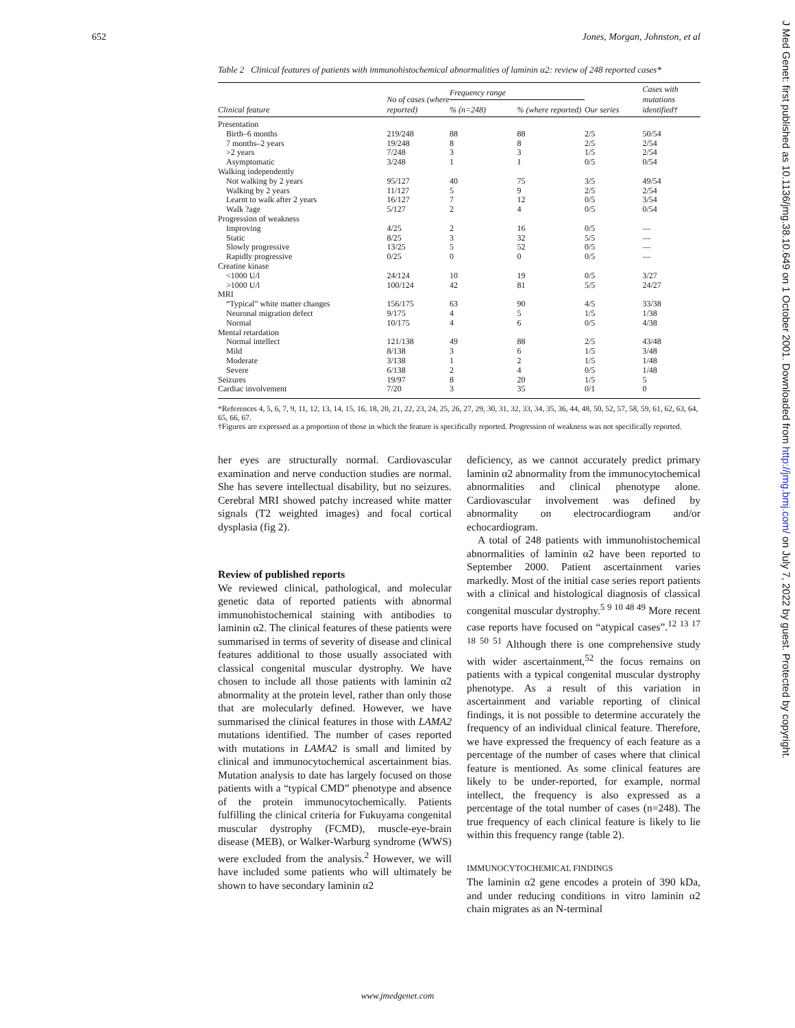652 Jones, Morgan, Johnston, et al
Table 2 Clinical features of patients with immunohistochemical abnormalities of laminin α2: review of 248 reported cases*
| Clinical feature | No of cases (where reported) | Frequency range | | Our series | Cases with mutations identified† |
| --- | --- | --- | --- | --- | --- |
| | | % (n=248) | % (where reported) | | |
| Presentation | | | | | |
| Birth–6 months | 219/248 | 88 | 88 | 2/5 | 50/54 |
| 7 months–2 years | 19/248 | 8 | 8 | 2/5 | 2/54 |
| >2 years | 7/248 | 3 | 3 | 1/5 | 2/54 |
| Asymptomatic | 3/248 | 1 | 1 | 0/5 | 0/54 |
| Walking independently | | | | | |
| Not walking by 2 years | 95/127 | 40 | 75 | 3/5 | 49/54 |
| Walking by 2 years | 11/127 | 5 | 9 | 2/5 | 2/54 |
| Learnt to walk after 2 years | 16/127 | 7 | 12 | 0/5 | 3/54 |
| Walk ?age | 5/127 | 2 | 4 | 0/5 | 0/54 |
| Progression of weakness | | | | | |
| Improving | 4/25 | 2 | 16 | 0/5 | — |
| Static | 8/25 | 3 | 32 | 5/5 | — |
| Slowly progressive | 13/25 | 5 | 52 | 0/5 | — |
| Rapidly progressive | 0/25 | 0 | 0 | 0/5 | — |
| Creatine kinase | | | | | |
| <1000 U/l | 24/124 | 10 | 19 | 0/5 | 3/27 |
| >1000 U/l | 100/124 | 42 | 81 | 5/5 | 24/27 |
| MRI | | | | | |
| “Typical” white matter changes | 156/175 | 63 | 90 | 4/5 | 33/38 |
| Neuronal migration defect | 9/175 | 4 | 5 | 1/5 | 1/38 |
| Normal | 10/175 | 4 | 6 | 0/5 | 4/38 |
| Mental retardation | | | | | |
| Normal intellect | 121/138 | 49 | 88 | 2/5 | 43/48 |
| Mild | 8/138 | 3 | 6 | 1/5 | 3/48 |
| Moderate | 3/138 | 1 | 2 | 1/5 | 1/48 |
| Severe | 6/138 | 2 | 4 | 0/5 | 1/48 |
| Seizures | 19/97 | 8 | 20 | 1/5 | 5 |
| Cardiac involvement | 7/20 | 3 | 35 | 0/1 | 0 |
*References 4, 5, 6, 7, 9, 11, 12, 13, 14, 15, 16, 18, 20, 21, 22, 23, 24, 25, 26, 27, 29, 30, 31, 32, 33, 34, 35, 36, 44, 48, 50, 52, 57, 58, 59, 61, 62, 63, 64, 65, 66, 67.
†Figures are expressed as a proportion of those in which the feature is specifically reported. Progression of weakness was not specifically reported.
her eyes are structurally normal. Cardiovascular examination and nerve conduction studies are normal. She has severe intellectual disability, but no seizures. Cerebral MRI showed patchy increased white matter signals (T2 weighted images) and focal cortical dysplasia (fig 2).
Review of published reports
We reviewed clinical, pathological, and molecular genetic data of reported patients with abnormal immunohistochemical staining with antibodies to laminin α2. The clinical features of these patients were summarised in terms of severity of disease and clinical features additional to those usually associated with classical congenital muscular dystrophy. We have chosen to include all those patients with laminin α2 abnormality at the protein level, rather than only those that are molecularly defined. However, we have summarised the clinical features in those with LAMA2 mutations identified. The number of cases reported with mutations in LAMA2 is small and limited by clinical and immunocytochemical ascertainment bias. Mutation analysis to date has largely focused on those patients with a “typical CMD” phenotype and absence of the protein immunocytochemically. Patients fulfilling the clinical criteria for Fukuyama congenital muscular dystrophy (FCMD), muscle-eye-brain disease (MEB), or Walker-Warburg syndrome (WWS) were excluded from the analysis.<sup>2</sup> However, we will have included some patients who will ultimately be shown to have secondary laminin α2
deficiency, as we cannot accurately predict primary laminin α2 abnormality from the immunocytochemical abnormalities and clinical phenotype alone. Cardiovascular involvement was defined by abnormality on electrocardiogram and/or echocardiogram.
A total of 248 patients with immunohistochemical abnormalities of laminin α2 have been reported to September 2000. Patient ascertainment varies markedly. Most of the initial case series report patients with a clinical and histological diagnosis of classical congenital muscular dystrophy.<sup>5 9 10 48 49</sup> More recent case reports have focused on “atypical cases”.<sup>12 13 17 18 50 51</sup> Although there is one comprehensive study with wider ascertainment,<sup>52</sup> the focus remains on patients with a typical congenital muscular dystrophy phenotype. As a result of this variation in ascertainment and variable reporting of clinical findings, it is not possible to determine accurately the frequency of an individual clinical feature. Therefore, we have expressed the frequency of each feature as a percentage of the number of cases where that clinical feature is mentioned. As some clinical features are likely to be under-reported, for example, normal intellect, the frequency is also expressed as a percentage of the total number of cases (n=248). The true frequency of each clinical feature is likely to lie within this frequency range (table 2).
IMMUNOCYTOCHEMICAL FINDINGS
The laminin α2 gene encodes a protein of 390 kDa, and under reducing conditions in vitro laminin α2 chain migrates as an N-terminal
J Med Genet: first published as 10.1136/jmg.38.10.649 on 1 October 2001. Downloaded from http://jmg.bmj.com/ on July 7, 2022 by guest. Protected by copyright.
www.jmedgenet.com